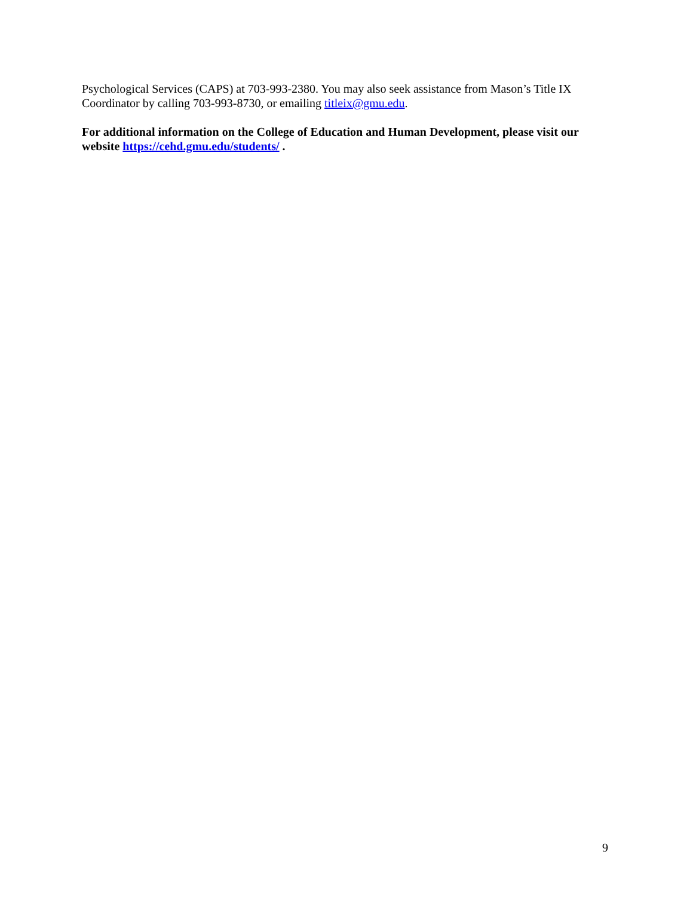Psychological Services (CAPS) at 703-993-2380. You may also seek assistance from Mason’s Title IX Coordinator by calling 703-993-8730, or emailing titleix@gmu.edu.
For additional information on the College of Education and Human Development, please visit our website https://cehd.gmu.edu/students/ .
9